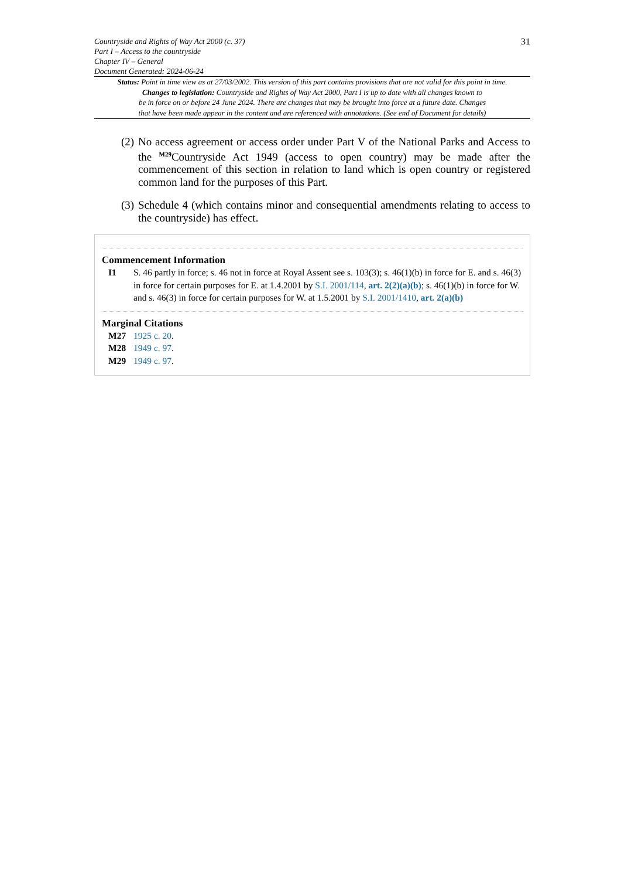Countryside and Rights of Way Act 2000 (c. 37)
Part I – Access to the countryside
Chapter IV – General
Document Generated: 2024-06-24
31
Status: Point in time view as at 27/03/2002. This version of this part contains provisions that are not valid for this point in time.
Changes to legislation: Countryside and Rights of Way Act 2000, Part I is up to date with all changes known to
be in force on or before 24 June 2024. There are changes that may be brought into force at a future date. Changes
that have been made appear in the content and are referenced with annotations. (See end of Document for details)
(2) No access agreement or access order under Part V of the National Parks and Access to the <sup>M29</sup>Countryside Act 1949 (access to open country) may be made after the commencement of this section in relation to land which is open country or registered common land for the purposes of this Part.
(3) Schedule 4 (which contains minor and consequential amendments relating to access to the countryside) has effect.
Commencement Information
I1 S. 46 partly in force; s. 46 not in force at Royal Assent see s. 103(3); s. 46(1)(b) in force for E. and s. 46(3) in force for certain purposes for E. at 1.4.2001 by S.I. 2001/114, art. 2(2)(a)(b); s. 46(1)(b) in force for W. and s. 46(3) in force for certain purposes for W. at 1.5.2001 by S.I. 2001/1410, art. 2(a)(b)
Marginal Citations
M27 1925 c. 20.
M28 1949 c. 97.
M29 1949 c. 97.